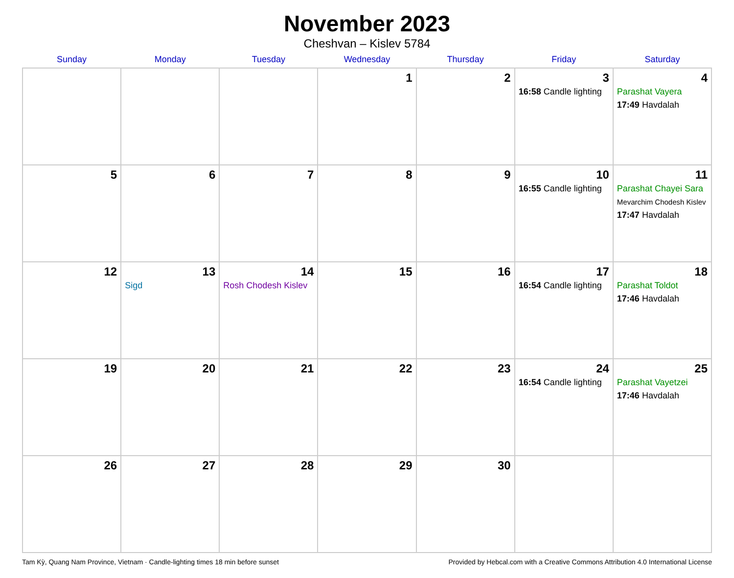November 2023
Cheshvan – Kislev 5784
| Sunday | Monday | Tuesday | Wednesday | Thursday | Friday | Saturday |
| --- | --- | --- | --- | --- | --- | --- |
| | | | 1 | 2 | 3 16:58 Candle lighting | 4 Parashat Vayera 17:49 Havdalah |
| 5 | 6 | 7 | 8 | 9 | 10 16:55 Candle lighting | 11 Parashat Chayei Sara Mevarchim Chodesh Kislev 17:47 Havdalah |
| 12 | 13 Sigd | 14 Rosh Chodesh Kislev | 15 | 16 | 17 16:54 Candle lighting | 18 Parashat Toldot 17:46 Havdalah |
| 19 | 20 | 21 | 22 | 23 | 24 16:54 Candle lighting | 25 Parashat Vayetzei 17:46 Havdalah |
| 26 | 27 | 28 | 29 | 30 | | |
Tam Kỳ, Quang Nam Province, Vietnam · Candle-lighting times 18 min before sunset Provided by Hebcal.com with a Creative Commons Attribution 4.0 International License